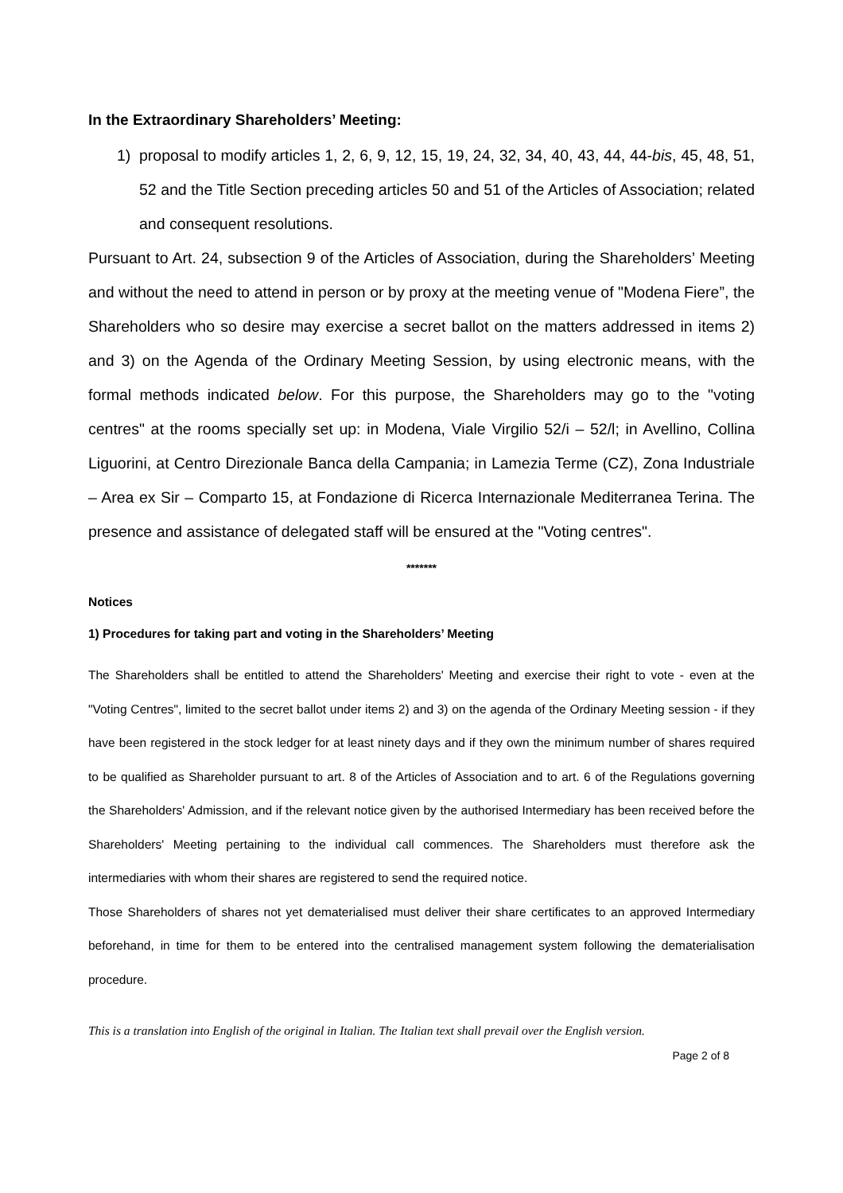In the Extraordinary Shareholders’ Meeting:
1) proposal to modify articles 1, 2, 6, 9, 12, 15, 19, 24, 32, 34, 40, 43, 44, 44-bis, 45, 48, 51, 52 and the Title Section preceding articles 50 and 51 of the Articles of Association; related and consequent resolutions.
Pursuant to Art. 24, subsection 9 of the Articles of Association, during the Shareholders’ Meeting and without the need to attend in person or by proxy at the meeting venue of "Modena Fiere”, the Shareholders who so desire may exercise a secret ballot on the matters addressed in items 2) and 3) on the Agenda of the Ordinary Meeting Session, by using electronic means, with the formal methods indicated below. For this purpose, the Shareholders may go to the "voting centres" at the rooms specially set up: in Modena, Viale Virgilio 52/i – 52/l; in Avellino, Collina Liguorini, at Centro Direzionale Banca della Campania; in Lamezia Terme (CZ), Zona Industriale – Area ex Sir – Comparto 15, at Fondazione di Ricerca Internazionale Mediterranea Terina. The presence and assistance of delegated staff will be ensured at the "Voting centres".
*******
Notices
1) Procedures for taking part and voting in the Shareholders’ Meeting
The Shareholders shall be entitled to attend the Shareholders' Meeting and exercise their right to vote - even at the "Voting Centres", limited to the secret ballot under items 2) and 3) on the agenda of the Ordinary Meeting session - if they have been registered in the stock ledger for at least ninety days and if they own the minimum number of shares required to be qualified as Shareholder pursuant to art. 8 of the Articles of Association and to art. 6 of the Regulations governing the Shareholders' Admission, and if the relevant notice given by the authorised Intermediary has been received before the Shareholders' Meeting pertaining to the individual call commences. The Shareholders must therefore ask the intermediaries with whom their shares are registered to send the required notice.
Those Shareholders of shares not yet dematerialised must deliver their share certificates to an approved Intermediary beforehand, in time for them to be entered into the centralised management system following the dematerialisation procedure.
This is a translation into English of the original in Italian. The Italian text shall prevail over the English version.
Page 2 of 8